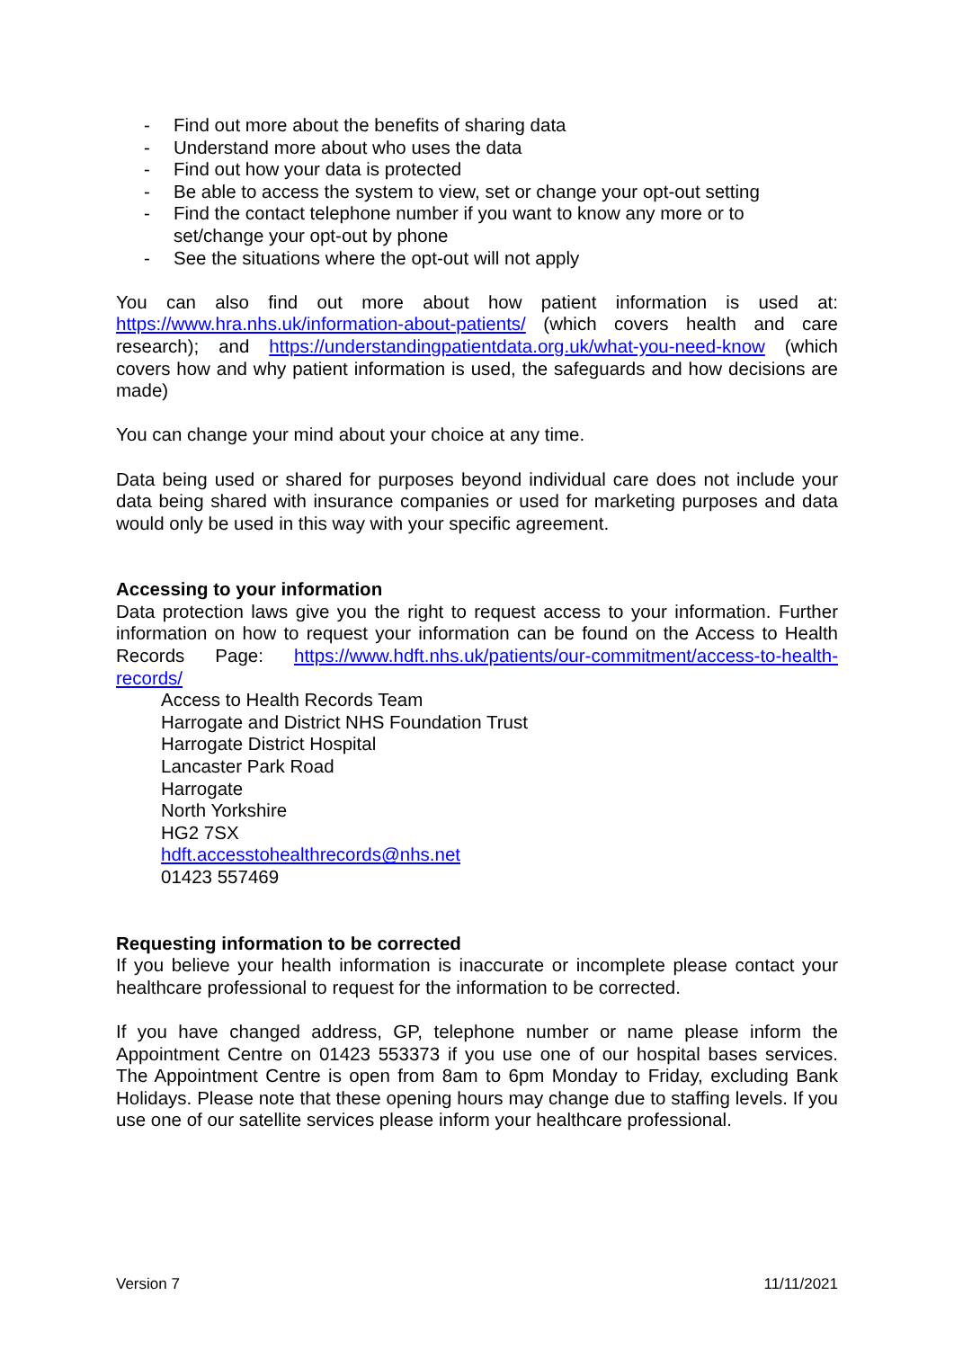- Find out more about the benefits of sharing data
- Understand more about who uses the data
- Find out how your data is protected
- Be able to access the system to view, set or change your opt-out setting
- Find the contact telephone number if you want to know any more or to set/change your opt-out by phone
- See the situations where the opt-out will not apply
You can also find out more about how patient information is used at: https://www.hra.nhs.uk/information-about-patients/ (which covers health and care research); and https://understandingpatientdata.org.uk/what-you-need-know (which covers how and why patient information is used, the safeguards and how decisions are made)
You can change your mind about your choice at any time.
Data being used or shared for purposes beyond individual care does not include your data being shared with insurance companies or used for marketing purposes and data would only be used in this way with your specific agreement.
Accessing to your information
Data protection laws give you the right to request access to your information. Further information on how to request your information can be found on the Access to Health Records Page: https://www.hdft.nhs.uk/patients/our-commitment/access-to-health-records/
Access to Health Records Team
Harrogate and District NHS Foundation Trust
Harrogate District Hospital
Lancaster Park Road
Harrogate
North Yorkshire
HG2 7SX
hdft.accesstohealthrecords@nhs.net
01423 557469
Requesting information to be corrected
If you believe your health information is inaccurate or incomplete please contact your healthcare professional to request for the information to be corrected.
If you have changed address, GP, telephone number or name please inform the Appointment Centre on 01423 553373 if you use one of our hospital bases services. The Appointment Centre is open from 8am to 6pm Monday to Friday, excluding Bank Holidays. Please note that these opening hours may change due to staffing levels. If you use one of our satellite services please inform your healthcare professional.
Version 7 11/11/2021